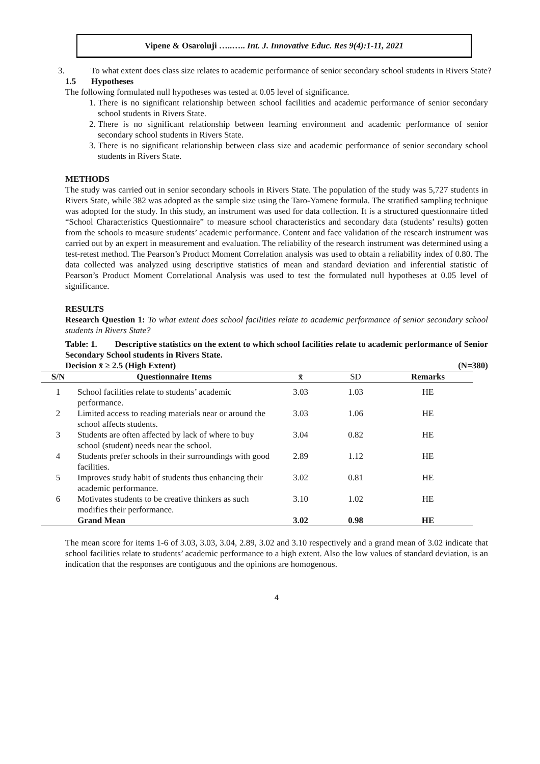Vipene & Osaroluji …..….. Int. J. Innovative Educ. Res 9(4):1-11, 2021
3. To what extent does class size relates to academic performance of senior secondary school students in Rivers State?
1.5 Hypotheses
The following formulated null hypotheses was tested at 0.05 level of significance.
1. There is no significant relationship between school facilities and academic performance of senior secondary school students in Rivers State.
2. There is no significant relationship between learning environment and academic performance of senior secondary school students in Rivers State.
3. There is no significant relationship between class size and academic performance of senior secondary school students in Rivers State.
METHODS
The study was carried out in senior secondary schools in Rivers State. The population of the study was 5,727 students in Rivers State, while 382 was adopted as the sample size using the Taro-Yamene formula. The stratified sampling technique was adopted for the study. In this study, an instrument was used for data collection. It is a structured questionnaire titled “School Characteristics Questionnaire” to measure school characteristics and secondary data (students’ results) gotten from the schools to measure students’ academic performance. Content and face validation of the research instrument was carried out by an expert in measurement and evaluation. The reliability of the research instrument was determined using a test-retest method. The Pearson’s Product Moment Correlation analysis was used to obtain a reliability index of 0.80. The data collected was analyzed using descriptive statistics of mean and standard deviation and inferential statistic of Pearson’s Product Moment Correlational Analysis was used to test the formulated null hypotheses at 0.05 level of significance.
RESULTS
Research Question 1: To what extent does school facilities relate to academic performance of senior secondary school students in Rivers State?
Table: 1. Descriptive statistics on the extent to which school facilities relate to academic performance of Senior Secondary School students in Rivers State.
Decision x̄ ≥ 2.5 (High Extent) (N=380)
| S/N | Questionnaire Items | x̄ | SD | Remarks |
| --- | --- | --- | --- | --- |
| 1 | School facilities relate to students’ academic performance. | 3.03 | 1.03 | HE |
| 2 | Limited access to reading materials near or around the school affects students. | 3.03 | 1.06 | HE |
| 3 | Students are often affected by lack of where to buy school (student) needs near the school. | 3.04 | 0.82 | HE |
| 4 | Students prefer schools in their surroundings with good facilities. | 2.89 | 1.12 | HE |
| 5 | Improves study habit of students thus enhancing their academic performance. | 3.02 | 0.81 | HE |
| 6 | Motivates students to be creative thinkers as such modifies their performance. | 3.10 | 1.02 | HE |
| | Grand Mean | 3.02 | 0.98 | HE |
The mean score for items 1-6 of 3.03, 3.03, 3.04, 2.89, 3.02 and 3.10 respectively and a grand mean of 3.02 indicate that school facilities relate to students’ academic performance to a high extent. Also the low values of standard deviation, is an indication that the responses are contiguous and the opinions are homogenous.
4